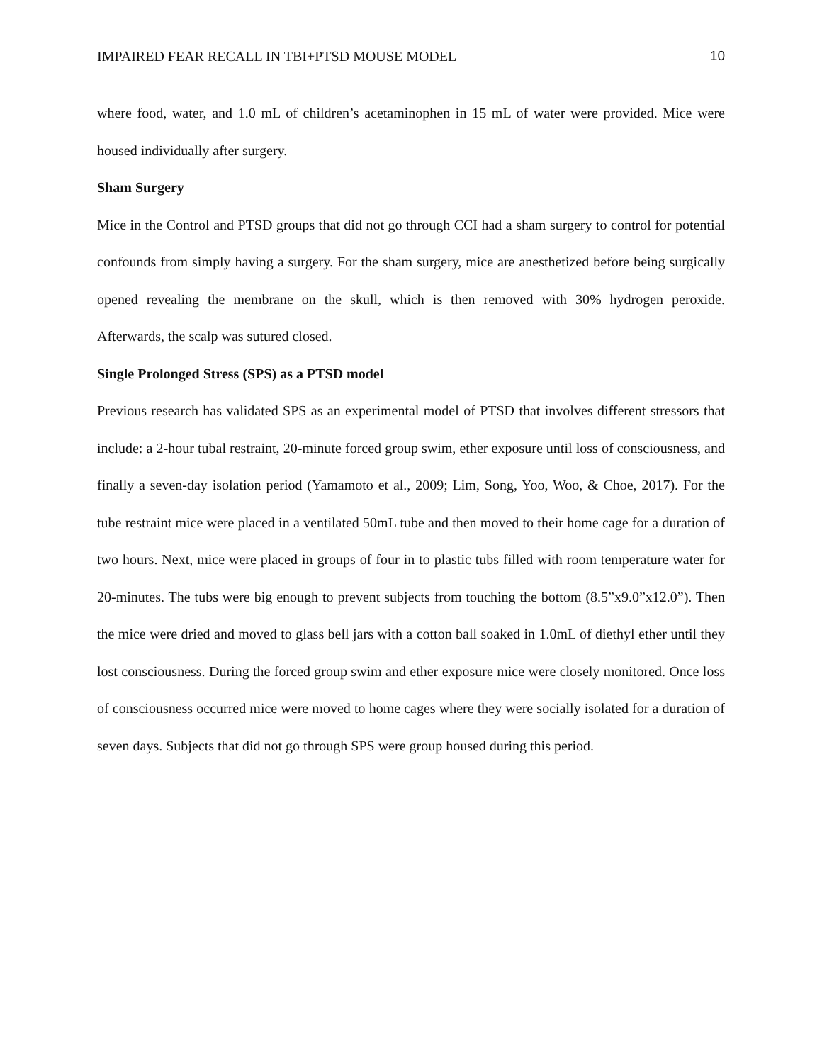IMPAIRED FEAR RECALL IN TBI+PTSD MOUSE MODEL 10
where food, water, and 1.0 mL of children’s acetaminophen in 15 mL of water were provided. Mice were housed individually after surgery.
Sham Surgery
Mice in the Control and PTSD groups that did not go through CCI had a sham surgery to control for potential confounds from simply having a surgery. For the sham surgery, mice are anesthetized before being surgically opened revealing the membrane on the skull, which is then removed with 30% hydrogen peroxide. Afterwards, the scalp was sutured closed.
Single Prolonged Stress (SPS) as a PTSD model
Previous research has validated SPS as an experimental model of PTSD that involves different stressors that include: a 2-hour tubal restraint, 20-minute forced group swim, ether exposure until loss of consciousness, and finally a seven-day isolation period (Yamamoto et al., 2009; Lim, Song, Yoo, Woo, & Choe, 2017). For the tube restraint mice were placed in a ventilated 50mL tube and then moved to their home cage for a duration of two hours. Next, mice were placed in groups of four in to plastic tubs filled with room temperature water for 20-minutes. The tubs were big enough to prevent subjects from touching the bottom (8.5”x9.0”x12.0”). Then the mice were dried and moved to glass bell jars with a cotton ball soaked in 1.0mL of diethyl ether until they lost consciousness. During the forced group swim and ether exposure mice were closely monitored. Once loss of consciousness occurred mice were moved to home cages where they were socially isolated for a duration of seven days. Subjects that did not go through SPS were group housed during this period.